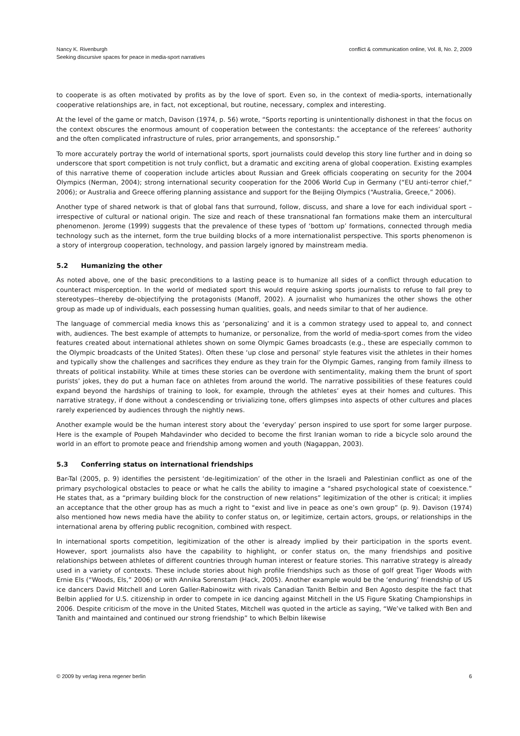Nancy K. Rivenburgh
Seeking discursive spaces for peace in media-sport narratives
conflict & communication online, Vol. 8, No. 2, 2009
to cooperate is as often motivated by profits as by the love of sport. Even so, in the context of media-sports, internationally cooperative relationships are, in fact, not exceptional, but routine, necessary, complex and interesting.
At the level of the game or match, Davison (1974, p. 56) wrote, “Sports reporting is unintentionally dishonest in that the focus on the context obscures the enormous amount of cooperation between the contestants: the acceptance of the referees’ authority and the often complicated infrastructure of rules, prior arrangements, and sponsorship.”
To more accurately portray the world of international sports, sport journalists could develop this story line further and in doing so underscore that sport competition is not truly conflict, but a dramatic and exciting arena of global cooperation. Existing examples of this narrative theme of cooperation include articles about Russian and Greek officials cooperating on security for the 2004 Olympics (Nerman, 2004); strong international security cooperation for the 2006 World Cup in Germany (“EU anti-terror chief,” 2006); or Australia and Greece offering planning assistance and support for the Beijing Olympics (“Australia, Greece,” 2006).
Another type of shared network is that of global fans that surround, follow, discuss, and share a love for each individual sport – irrespective of cultural or national origin. The size and reach of these transnational fan formations make them an intercultural phenomenon. Jerome (1999) suggests that the prevalence of these types of ‘bottom up’ formations, connected through media technology such as the internet, form the true building blocks of a more internationalist perspective. This sports phenomenon is a story of intergroup cooperation, technology, and passion largely ignored by mainstream media.
5.2 Humanizing the other
As noted above, one of the basic preconditions to a lasting peace is to humanize all sides of a conflict through education to counteract misperception. In the world of mediated sport this would require asking sports journalists to refuse to fall prey to stereotypes--thereby de-objectifying the protagonists (Manoff, 2002). A journalist who humanizes the other shows the other group as made up of individuals, each possessing human qualities, goals, and needs similar to that of her audience.
The language of commercial media knows this as ‘personalizing’ and it is a common strategy used to appeal to, and connect with, audiences. The best example of attempts to humanize, or personalize, from the world of media-sport comes from the video features created about international athletes shown on some Olympic Games broadcasts (e.g., these are especially common to the Olympic broadcasts of the United States). Often these ‘up close and personal’ style features visit the athletes in their homes and typically show the challenges and sacrifices they endure as they train for the Olympic Games, ranging from family illness to threats of political instability. While at times these stories can be overdone with sentimentality, making them the brunt of sport purists’ jokes, they do put a human face on athletes from around the world. The narrative possibilities of these features could expand beyond the hardships of training to look, for example, through the athletes’ eyes at their homes and cultures. This narrative strategy, if done without a condescending or trivializing tone, offers glimpses into aspects of other cultures and places rarely experienced by audiences through the nightly news.
Another example would be the human interest story about the ‘everyday’ person inspired to use sport for some larger purpose. Here is the example of Poupeh Mahdavinder who decided to become the first Iranian woman to ride a bicycle solo around the world in an effort to promote peace and friendship among women and youth (Nagappan, 2003).
5.3 Conferring status on international friendships
Bar-Tal (2005, p. 9) identifies the persistent ‘de-legitimization’ of the other in the Israeli and Palestinian conflict as one of the primary psychological obstacles to peace or what he calls the ability to imagine a “shared psychological state of coexistence.” He states that, as a “primary building block for the construction of new relations” legitimization of the other is critical; it implies an acceptance that the other group has as much a right to “exist and live in peace as one’s own group” (p. 9). Davison (1974) also mentioned how news media have the ability to confer status on, or legitimize, certain actors, groups, or relationships in the international arena by offering public recognition, combined with respect.
In international sports competition, legitimization of the other is already implied by their participation in the sports event. However, sport journalists also have the capability to highlight, or confer status on, the many friendships and positive relationships between athletes of different countries through human interest or feature stories. This narrative strategy is already used in a variety of contexts. These include stories about high profile friendships such as those of golf great Tiger Woods with Ernie Els (“Woods, Els,” 2006) or with Annika Sorenstam (Hack, 2005). Another example would be the ‘enduring’ friendship of US ice dancers David Mitchell and Loren Galler-Rabinowitz with rivals Canadian Tanith Belbin and Ben Agosto despite the fact that Belbin applied for U.S. citizenship in order to compete in ice dancing against Mitchell in the US Figure Skating Championships in 2006. Despite criticism of the move in the United States, Mitchell was quoted in the article as saying, “We’ve talked with Ben and Tanith and maintained and continued our strong friendship” to which Belbin likewise
© 2009 by verlag irena regener berlin
6